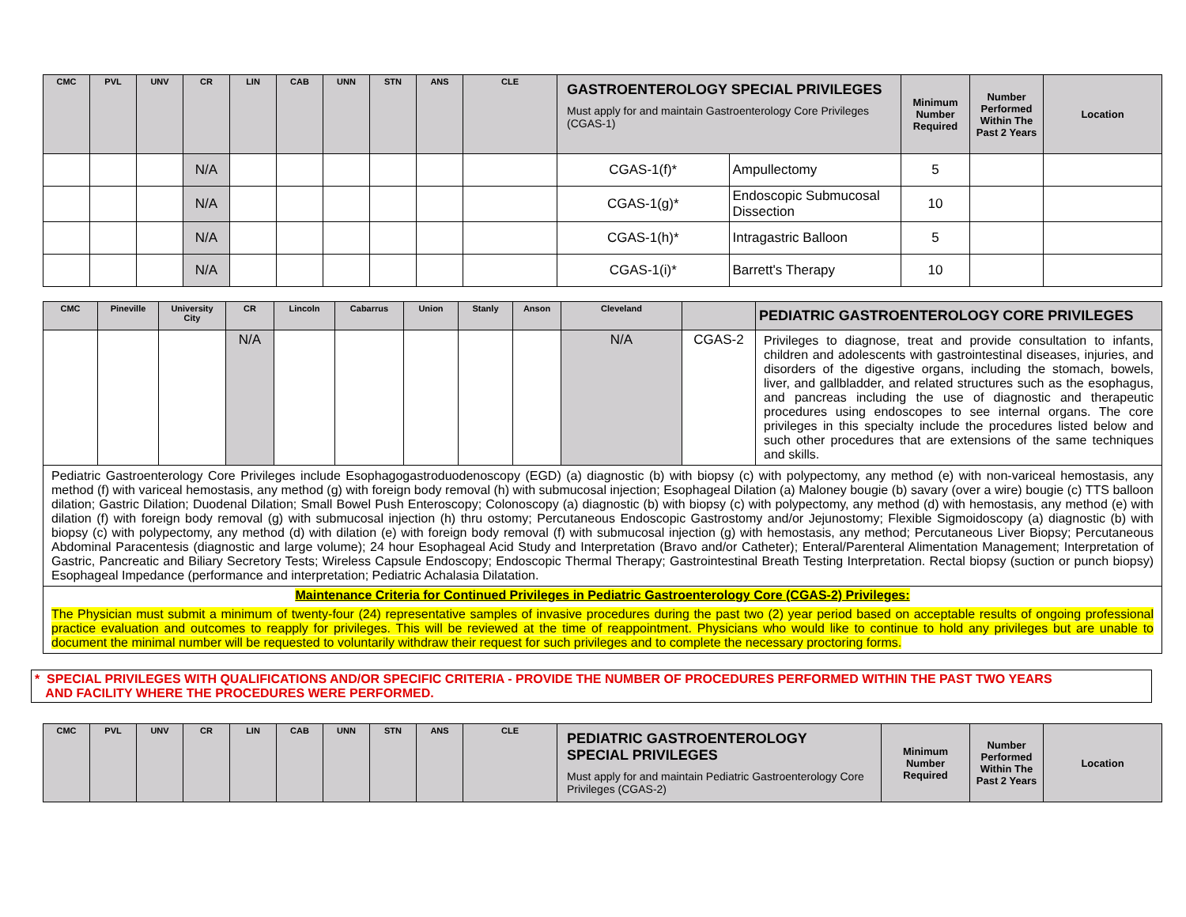| CMC | PVL | UNV | CR | LIN | CAB | UNN | STN | ANS | CLE | GASTROENTEROLOGY SPECIAL PRIVILEGES Must apply for and maintain Gastroenterology Core Privileges (CGAS-1) | | Minimum Number Required | Number Performed Within The Past 2 Years | Location |
| --- | --- | --- | --- | --- | --- | --- | --- | --- | --- | --- | --- | --- | --- | --- |
| | | | N/A | | | | | | | CGAS-1(f)* | Ampullectomy | 5 | | |
| | | | N/A | | | | | | | CGAS-1(g)* | Endoscopic Submucosal Dissection | 10 | | |
| | | | N/A | | | | | | | CGAS-1(h)* | Intragastric Balloon | 5 | | |
| | | | N/A | | | | | | | CGAS-1(i)* | Barrett's Therapy | 10 | | |
| CMC | Pineville | University City | CR | Lincoln | Cabarrus | Union | Stanly | Anson | Cleveland | | PEDIATRIC GASTROENTEROLOGY CORE PRIVILEGES |
| --- | --- | --- | --- | --- | --- | --- | --- | --- | --- | --- | --- |
| | | | N/A | | | | | | N/A | CGAS-2 | Privileges to diagnose, treat and provide consultation to infants, children and adolescents with gastrointestinal diseases, injuries, and disorders of the digestive organs, including the stomach, bowels, liver, and gallbladder, and related structures such as the esophagus, and pancreas including the use of diagnostic and therapeutic procedures using endoscopes to see internal organs. The core privileges in this specialty include the procedures listed below and such other procedures that are extensions of the same techniques and skills. |
| Pediatric Gastroenterology Core Privileges include Esophagogastroduodenoscopy (EGD) (a) diagnostic (b) with biopsy (c) with polypectomy, any method (e) with non-variceal hemostasis, any method (f) with variceal hemostasis, any method (g) with foreign body removal (h) with submucosal injection; Esophageal Dilation (a) Maloney bougie (b) savary (over a wire) bougie (c) TTS balloon dilation; Gastric Dilation; Duodenal Dilation; Small Bowel Push Enteroscopy; Colonoscopy (a) diagnostic (b) with biopsy (c) with polypectomy, any method (d) with hemostasis, any method (e) with dilation (f) with foreign body removal (g) with submucosal injection (h) thru ostomy; Percutaneous Endoscopic Gastrostomy and/or Jejunostomy; Flexible Sigmoidoscopy (a) diagnostic (b) with biopsy (c) with polypectomy, any method (d) with dilation (e) with foreign body removal (f) with submucosal injection (g) with hemostasis, any method; Percutaneous Liver Biopsy; Percutaneous Abdominal Paracentesis (diagnostic and large volume); 24 hour Esophageal Acid Study and Interpretation (Bravo and/or Catheter); Enteral/Parenteral Alimentation Management; Interpretation of Gastric, Pancreatic and Biliary Secretory Tests; Wireless Capsule Endoscopy; Endoscopic Thermal Therapy; Gastrointestinal Breath Testing Interpretation. Rectal biopsy (suction or punch biopsy) Esophageal Impedance (performance and interpretation; Pediatric Achalasia Dilatation. | | | | | | | | | | | |
| Maintenance Criteria for Continued Privileges in Pediatric Gastroenterology Core (CGAS-2) Privileges: | | | | | | | | | | | |
| The Physician must submit a minimum of twenty-four (24) representative samples of invasive procedures during the past two (2) year period based on acceptable results of ongoing professional practice evaluation and outcomes to reapply for privileges. This will be reviewed at the time of reappointment. Physicians who would like to continue to hold any privileges but are unable to document the minimal number will be requested to voluntarily withdraw their request for such privileges and to complete the necessary proctoring forms. | | | | | | | | | | | |
* SPECIAL PRIVILEGES WITH QUALIFICATIONS AND/OR SPECIFIC CRITERIA - PROVIDE THE NUMBER OF PROCEDURES PERFORMED WITHIN THE PAST TWO YEARS
AND FACILITY WHERE THE PROCEDURES WERE PERFORMED.
| CMC | PVL | UNV | CR | LIN | CAB | UNN | STN | ANS | CLE | PEDIATRIC GASTROENTEROLOGY SPECIAL PRIVILEGES Must apply for and maintain Pediatric Gastroenterology Core Privileges (CGAS-2) | Minimum Number Required | Number Performed Within The Past 2 Years | Location |
| --- | --- | --- | --- | --- | --- | --- | --- | --- | --- | --- | --- | --- | --- |